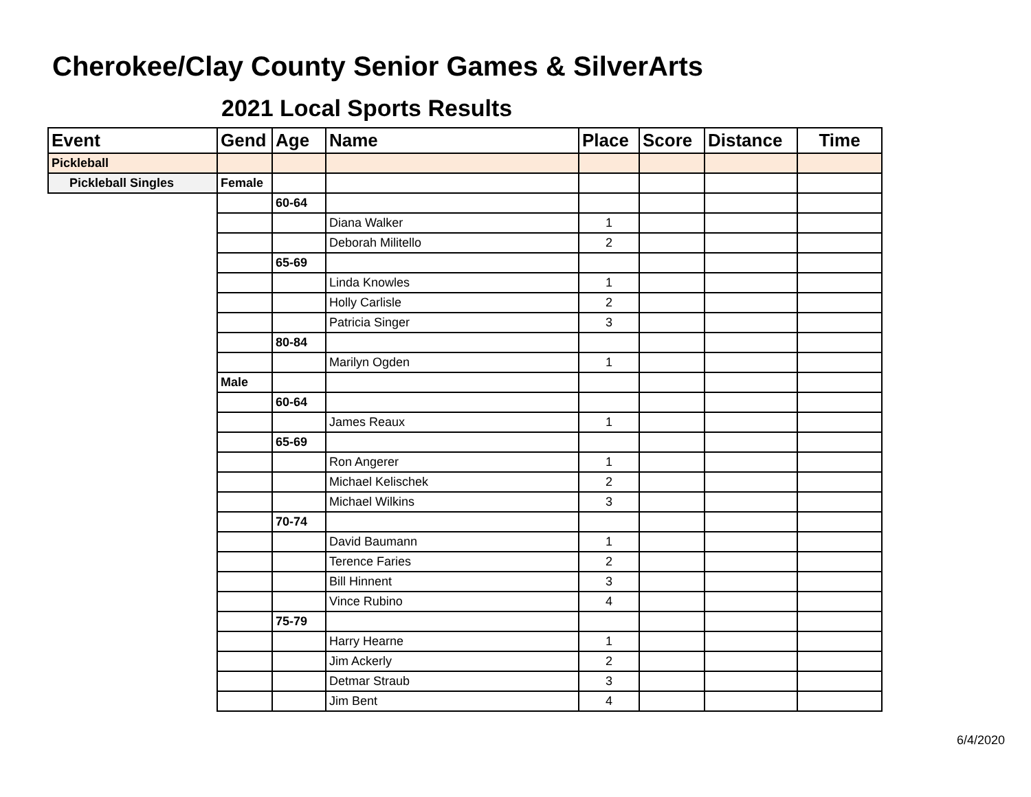Cherokee/Clay County Senior Games & SilverArts
2021 Local Sports Results
| Event | Gend | Age | Name | Place | Score | Distance | Time |
| --- | --- | --- | --- | --- | --- | --- | --- |
| Pickleball | | | | | | | |
| Pickleball Singles | Female | | | | | | |
| | | 60-64 | | | | | |
| | | | Diana Walker | 1 | | | |
| | | | Deborah Militello | 2 | | | |
| | | 65-69 | | | | | |
| | | | Linda Knowles | 1 | | | |
| | | | Holly Carlisle | 2 | | | |
| | | | Patricia Singer | 3 | | | |
| | | 80-84 | | | | | |
| | | | Marilyn Ogden | 1 | | | |
| | Male | | | | | | |
| | | 60-64 | | | | | |
| | | | James Reaux | 1 | | | |
| | | 65-69 | | | | | |
| | | | Ron Angerer | 1 | | | |
| | | | Michael Kelischek | 2 | | | |
| | | | Michael Wilkins | 3 | | | |
| | | 70-74 | | | | | |
| | | | David Baumann | 1 | | | |
| | | | Terence Faries | 2 | | | |
| | | | Bill Hinnent | 3 | | | |
| | | | Vince Rubino | 4 | | | |
| | | 75-79 | | | | | |
| | | | Harry Hearne | 1 | | | |
| | | | Jim Ackerly | 2 | | | |
| | | | Detmar Straub | 3 | | | |
| | | | Jim Bent | 4 | | | |
6/4/2020